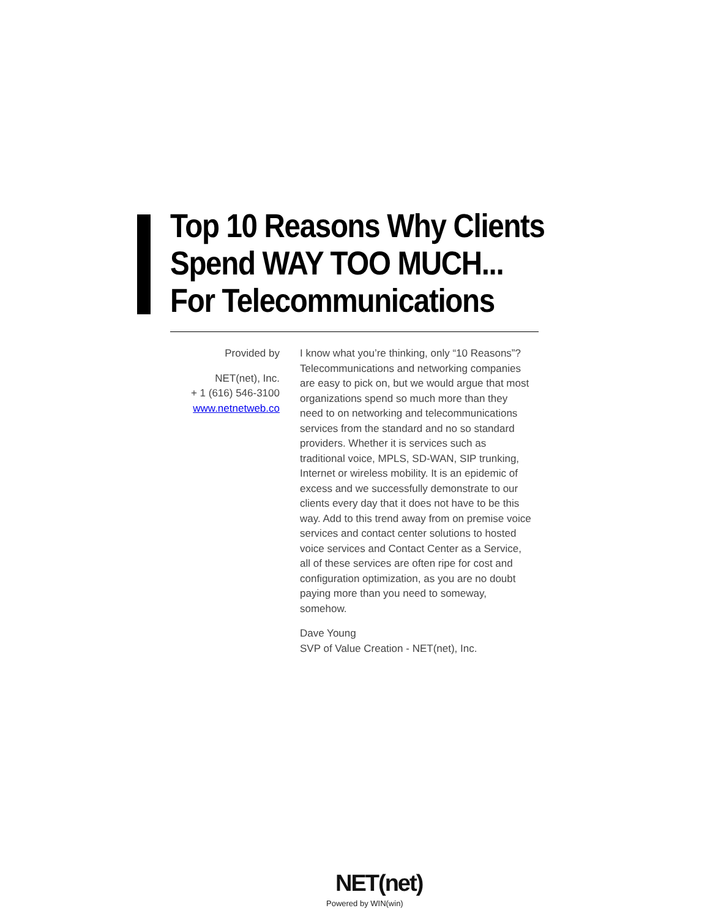Top 10 Reasons Why Clients
Spend WAY TOO MUCH...
For Telecommunications
Provided by
NET(net), Inc.
+ 1 (616) 546-3100
www.netnetweb.co
I know what you’re thinking, only “10 Reasons”? Telecommunications and networking companies are easy to pick on, but we would argue that most organizations spend so much more than they need to on networking and telecommunications services from the standard and no so standard providers. Whether it is services such as traditional voice, MPLS, SD-WAN, SIP trunking, Internet or wireless mobility. It is an epidemic of excess and we successfully demonstrate to our clients every day that it does not have to be this way. Add to this trend away from on premise voice services and contact center solutions to hosted voice services and Contact Center as a Service, all of these services are often ripe for cost and configuration optimization, as you are no doubt paying more than you need to someway, somehow.
Dave Young
SVP of Value Creation - NET(net), Inc.
NET(net)
Powered by WIN(win)